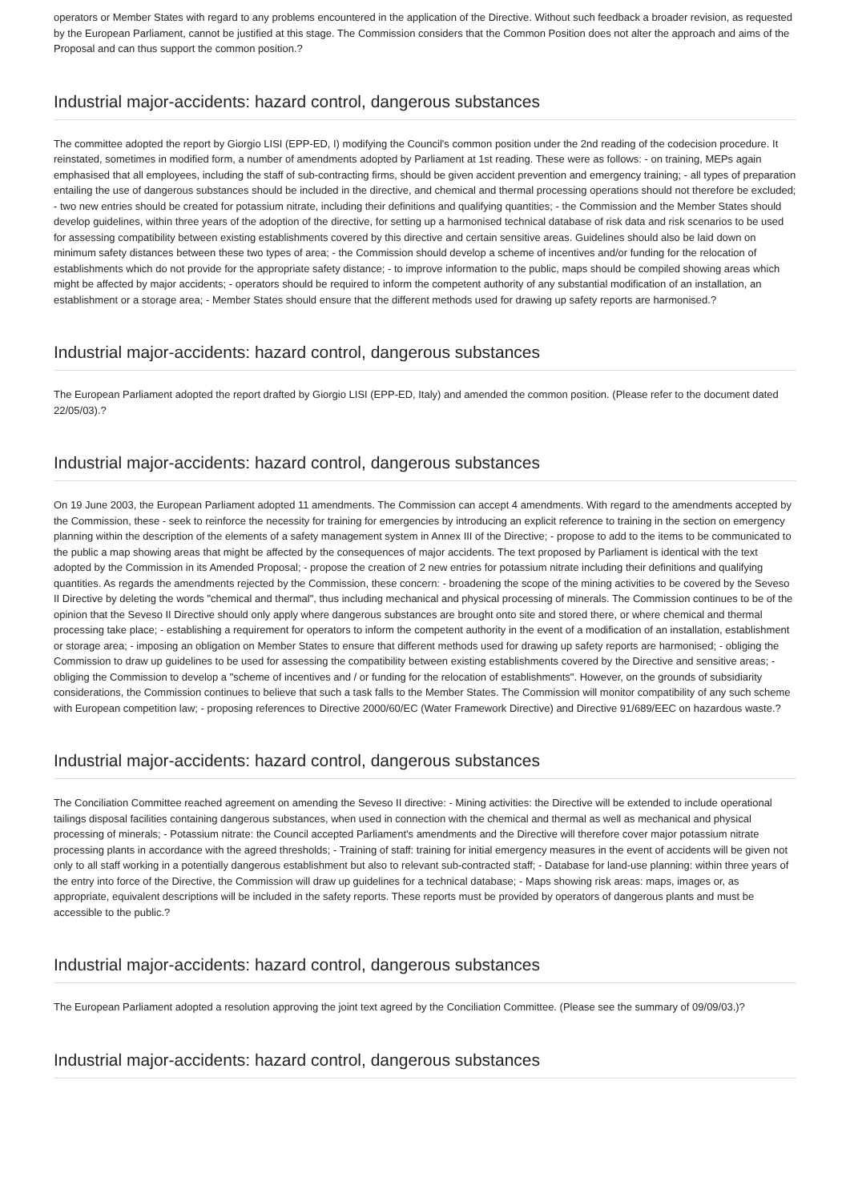operators or Member States with regard to any problems encountered in the application of the Directive. Without such feedback a broader revision, as requested by the European Parliament, cannot be justified at this stage. The Commission considers that the Common Position does not alter the approach and aims of the Proposal and can thus support the common position.?
Industrial major-accidents: hazard control, dangerous substances
The committee adopted the report by Giorgio LISI (EPP-ED, I) modifying the Council's common position under the 2nd reading of the codecision procedure. It reinstated, sometimes in modified form, a number of amendments adopted by Parliament at 1st reading. These were as follows: - on training, MEPs again emphasised that all employees, including the staff of sub-contracting firms, should be given accident prevention and emergency training; - all types of preparation entailing the use of dangerous substances should be included in the directive, and chemical and thermal processing operations should not therefore be excluded; - two new entries should be created for potassium nitrate, including their definitions and qualifying quantities; - the Commission and the Member States should develop guidelines, within three years of the adoption of the directive, for setting up a harmonised technical database of risk data and risk scenarios to be used for assessing compatibility between existing establishments covered by this directive and certain sensitive areas. Guidelines should also be laid down on minimum safety distances between these two types of area; - the Commission should develop a scheme of incentives and/or funding for the relocation of establishments which do not provide for the appropriate safety distance; - to improve information to the public, maps should be compiled showing areas which might be affected by major accidents; - operators should be required to inform the competent authority of any substantial modification of an installation, an establishment or a storage area; - Member States should ensure that the different methods used for drawing up safety reports are harmonised.?
Industrial major-accidents: hazard control, dangerous substances
The European Parliament adopted the report drafted by Giorgio LISI (EPP-ED, Italy) and amended the common position. (Please refer to the document dated 22/05/03).?
Industrial major-accidents: hazard control, dangerous substances
On 19 June 2003, the European Parliament adopted 11 amendments. The Commission can accept 4 amendments. With regard to the amendments accepted by the Commission, these - seek to reinforce the necessity for training for emergencies by introducing an explicit reference to training in the section on emergency planning within the description of the elements of a safety management system in Annex III of the Directive; - propose to add to the items to be communicated to the public a map showing areas that might be affected by the consequences of major accidents. The text proposed by Parliament is identical with the text adopted by the Commission in its Amended Proposal; - propose the creation of 2 new entries for potassium nitrate including their definitions and qualifying quantities. As regards the amendments rejected by the Commission, these concern: - broadening the scope of the mining activities to be covered by the Seveso II Directive by deleting the words "chemical and thermal", thus including mechanical and physical processing of minerals. The Commission continues to be of the opinion that the Seveso II Directive should only apply where dangerous substances are brought onto site and stored there, or where chemical and thermal processing take place; - establishing a requirement for operators to inform the competent authority in the event of a modification of an installation, establishment or storage area; - imposing an obligation on Member States to ensure that different methods used for drawing up safety reports are harmonised; - obliging the Commission to draw up guidelines to be used for assessing the compatibility between existing establishments covered by the Directive and sensitive areas; - obliging the Commission to develop a "scheme of incentives and / or funding for the relocation of establishments". However, on the grounds of subsidiarity considerations, the Commission continues to believe that such a task falls to the Member States. The Commission will monitor compatibility of any such scheme with European competition law; - proposing references to Directive 2000/60/EC (Water Framework Directive) and Directive 91/689/EEC on hazardous waste.?
Industrial major-accidents: hazard control, dangerous substances
The Conciliation Committee reached agreement on amending the Seveso II directive: - Mining activities: the Directive will be extended to include operational tailings disposal facilities containing dangerous substances, when used in connection with the chemical and thermal as well as mechanical and physical processing of minerals; - Potassium nitrate: the Council accepted Parliament's amendments and the Directive will therefore cover major potassium nitrate processing plants in accordance with the agreed thresholds; - Training of staff: training for initial emergency measures in the event of accidents will be given not only to all staff working in a potentially dangerous establishment but also to relevant sub-contracted staff; - Database for land-use planning: within three years of the entry into force of the Directive, the Commission will draw up guidelines for a technical database; - Maps showing risk areas: maps, images or, as appropriate, equivalent descriptions will be included in the safety reports. These reports must be provided by operators of dangerous plants and must be accessible to the public.?
Industrial major-accidents: hazard control, dangerous substances
The European Parliament adopted a resolution approving the joint text agreed by the Conciliation Committee. (Please see the summary of 09/09/03.)?
Industrial major-accidents: hazard control, dangerous substances